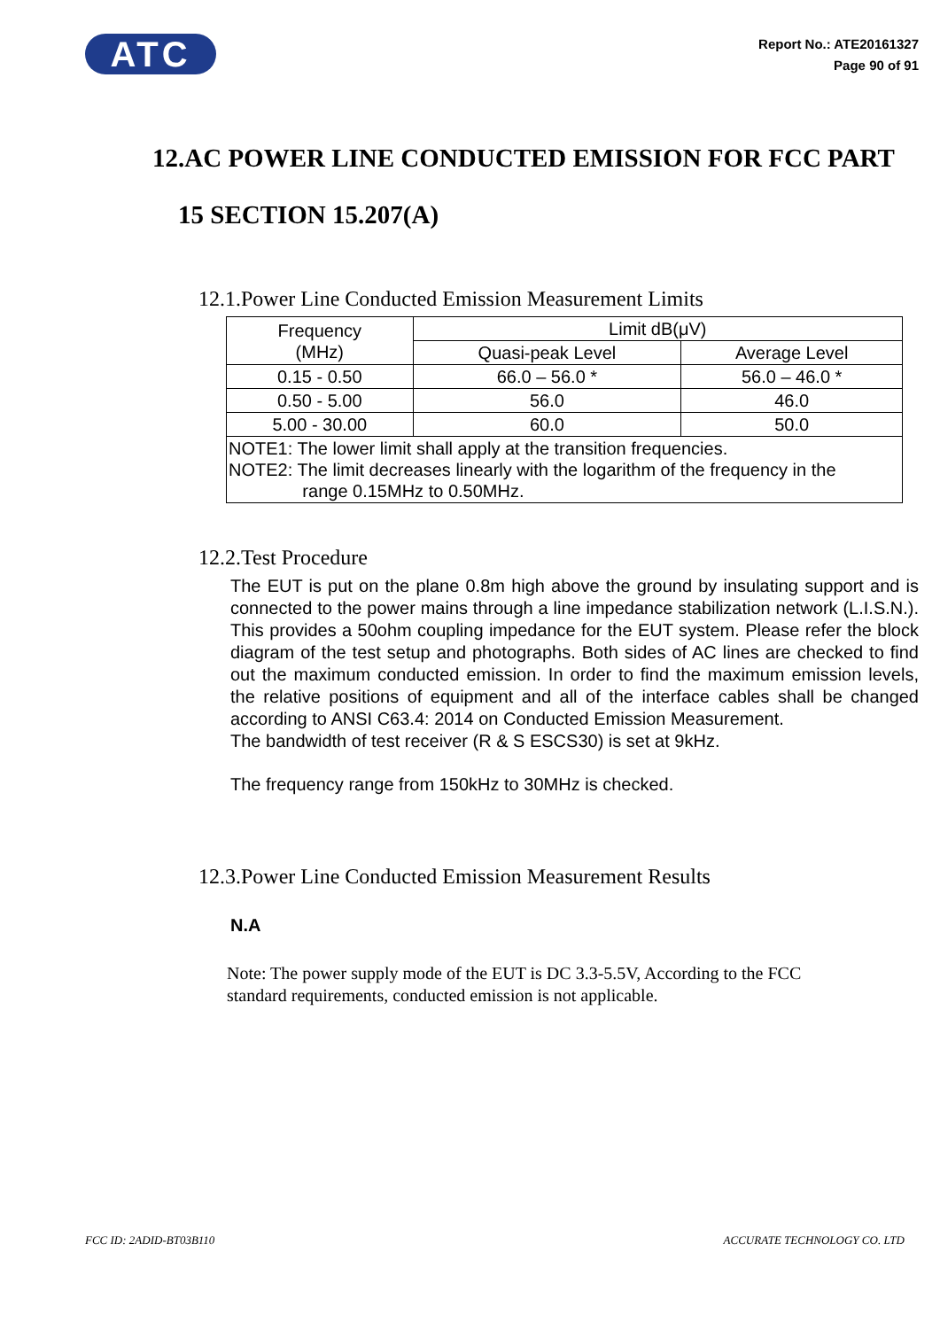ATC
Report No.: ATE20161327
Page 90 of 91
12.AC POWER LINE CONDUCTED EMISSION FOR FCC PART
15 SECTION 15.207(A)
12.1.Power Line Conducted Emission Measurement Limits
| Frequency (MHz) | Limit dB(μV) | |
| | Quasi-peak Level | Average Level |
| 0.15 - 0.50 | 66.0 – 56.0 * | 56.0 – 46.0 * |
| 0.50 - 5.00 | 56.0 | 46.0 |
| 5.00 - 30.00 | 60.0 | 50.0 |
| NOTE1: The lower limit shall apply at the transition frequencies. NOTE2: The limit decreases linearly with the logarithm of the frequency in the range 0.15MHz to 0.50MHz. | | |
12.2.Test Procedure
The EUT is put on the plane 0.8m high above the ground by insulating support and is connected to the power mains through a line impedance stabilization network (L.I.S.N.). This provides a 50ohm coupling impedance for the EUT system. Please refer the block diagram of the test setup and photographs. Both sides of AC lines are checked to find out the maximum conducted emission. In order to find the maximum emission levels, the relative positions of equipment and all of the interface cables shall be changed according to ANSI C63.4: 2014 on Conducted Emission Measurement.
The bandwidth of test receiver (R & S ESCS30) is set at 9kHz.
The frequency range from 150kHz to 30MHz is checked.
12.3.Power Line Conducted Emission Measurement Results
N.A
Note: The power supply mode of the EUT is DC 3.3-5.5V, According to the FCC
standard requirements, conducted emission is not applicable.
FCC ID: 2ADID-BT03B110 ACCURATE TECHNOLOGY CO. LTD